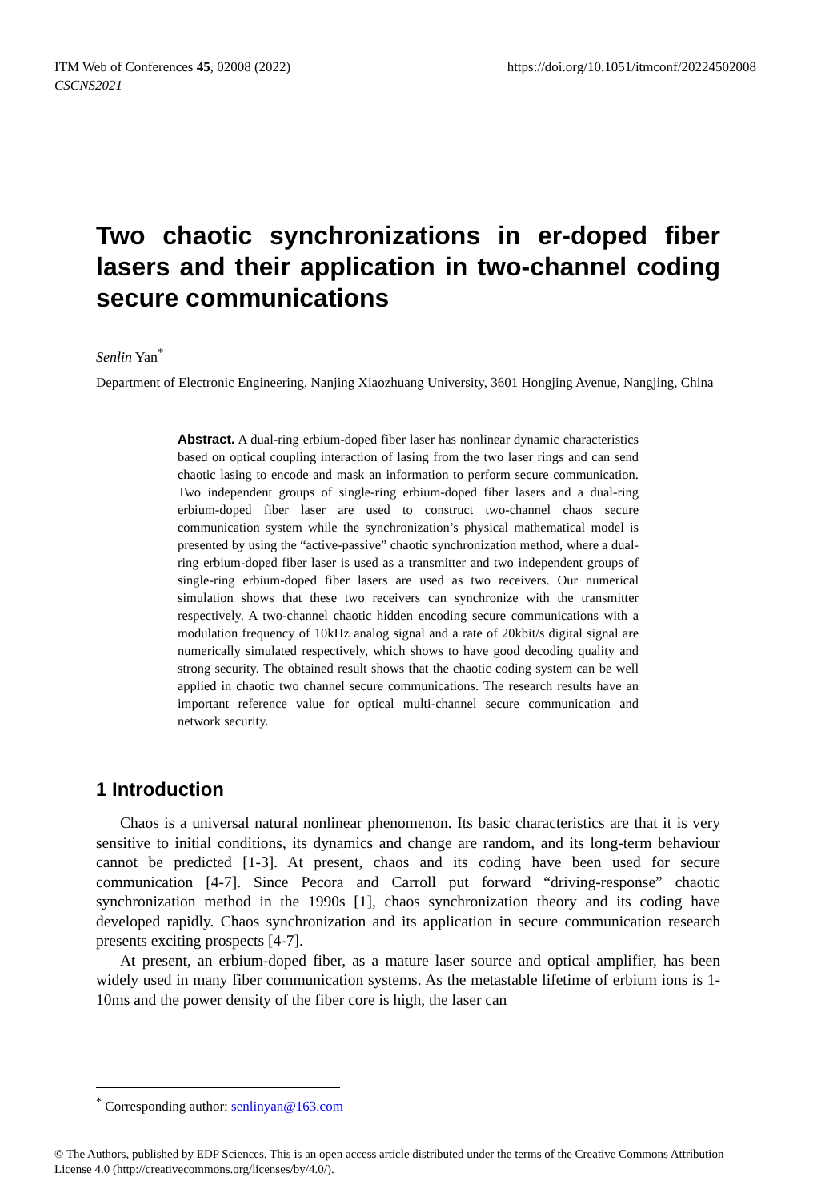https://doi.org/10.1051/itmconf/20224502008 ITM Web of Conferences 45, 02008 (2022)
CSCNS2021
Two chaotic synchronizations in er-doped fiber lasers and their application in two-channel coding secure communications
Senlin Yan<sup>*</sup>
Department of Electronic Engineering, Nanjing Xiaozhuang University, 3601 Hongjing Avenue, Nangjing, China
Abstract. A dual-ring erbium-doped fiber laser has nonlinear dynamic characteristics based on optical coupling interaction of lasing from the two laser rings and can send chaotic lasing to encode and mask an information to perform secure communication. Two independent groups of single-ring erbium-doped fiber lasers and a dual-ring erbium-doped fiber laser are used to construct two-channel chaos secure communication system while the synchronization’s physical mathematical model is presented by using the “active-passive” chaotic synchronization method, where a dual-ring erbium-doped fiber laser is used as a transmitter and two independent groups of single-ring erbium-doped fiber lasers are used as two receivers. Our numerical simulation shows that these two receivers can synchronize with the transmitter respectively. A two-channel chaotic hidden encoding secure communications with a modulation frequency of 10kHz analog signal and a rate of 20kbit/s digital signal are numerically simulated respectively, which shows to have good decoding quality and strong security. The obtained result shows that the chaotic coding system can be well applied in chaotic two channel secure communications. The research results have an important reference value for optical multi-channel secure communication and network security.
1 Introduction
Chaos is a universal natural nonlinear phenomenon. Its basic characteristics are that it is very sensitive to initial conditions, its dynamics and change are random, and its long-term behaviour cannot be predicted [1-3]. At present, chaos and its coding have been used for secure communication [4-7]. Since Pecora and Carroll put forward “driving-response” chaotic synchronization method in the 1990s [1], chaos synchronization theory and its coding have developed rapidly. Chaos synchronization and its application in secure communication research presents exciting prospects [4-7].
At present, an erbium-doped fiber, as a mature laser source and optical amplifier, has been widely used in many fiber communication systems. As the metastable lifetime of erbium ions is 1-10ms and the power density of the fiber core is high, the laser can
<sup>*</sup> Corresponding author: senlinyan@163.com
© The Authors, published by EDP Sciences. This is an open access article distributed under the terms of the Creative Commons Attribution License 4.0 (http://creativecommons.org/licenses/by/4.0/).